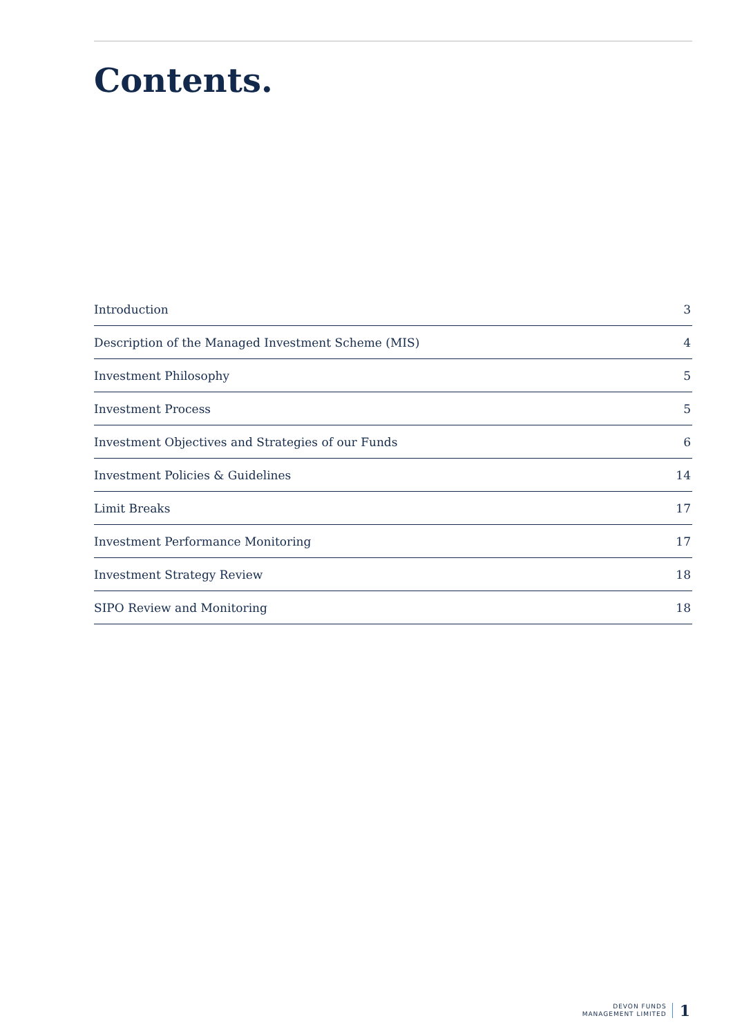Contents.
| Introduction | 3 |
| Description of the Managed Investment Scheme (MIS) | 4 |
| Investment Philosophy | 5 |
| Investment Process | 5 |
| Investment Objectives and Strategies of our Funds | 6 |
| Investment Policies & Guidelines | 14 |
| Limit Breaks | 17 |
| Investment Performance Monitoring | 17 |
| Investment Strategy Review | 18 |
| SIPO Review and Monitoring | 18 |
DEVON FUNDS
MANAGEMENT LIMITED
1